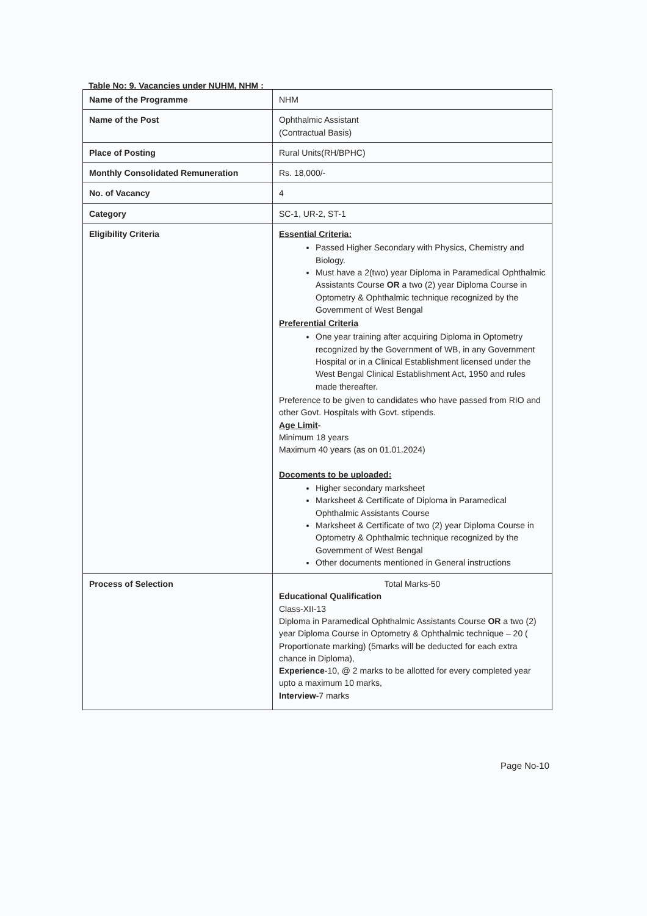Table No: 9. Vacancies under NUHM, NHM :
| Name of the Programme | NHM |
| Name of the Post | Ophthalmic Assistant (Contractual Basis) |
| Place of Posting | Rural Units(RH/BPHC) |
| Monthly Consolidated Remuneration | Rs. 18,000/- |
| No. of Vacancy | 4 |
| Category | SC-1, UR-2, ST-1 |
| Eligibility Criteria | Essential Criteria: Passed Higher Secondary with Physics, Chemistry and Biology. Must have a 2(two) year Diploma in Paramedical Ophthalmic Assistants Course OR a two (2) year Diploma Course in Optometry & Ophthalmic technique recognized by the Government of West Bengal Preferential Criteria One year training after acquiring Diploma in Optometry recognized by the Government of WB, in any Government Hospital or in a Clinical Establishment licensed under the West Bengal Clinical Establishment Act, 1950 and rules made thereafter. Preference to be given to candidates who have passed from RIO and other Govt. Hospitals with Govt. stipends. Age Limit - Minimum 18 years Maximum 40 years (as on 01.01.2024) Docoments to be uploaded: Higher secondary marksheet Marksheet & Certificate of Diploma in Paramedical Ophthalmic Assistants Course Marksheet & Certificate of two (2) year Diploma Course in Optometry & Ophthalmic technique recognized by the Government of West Bengal Other documents mentioned in General instructions |
| Process of Selection | Total Marks-50 Educational Qualification Class-XII-13 Diploma in Paramedical Ophthalmic Assistants Course OR a two (2) year Diploma Course in Optometry & Ophthalmic technique – 20 ( Proportionate marking) (5marks will be deducted for each extra chance in Diploma), Experience -10, @ 2 marks to be allotted for every completed year upto a maximum 10 marks, Interview -7 marks |
Page No-10